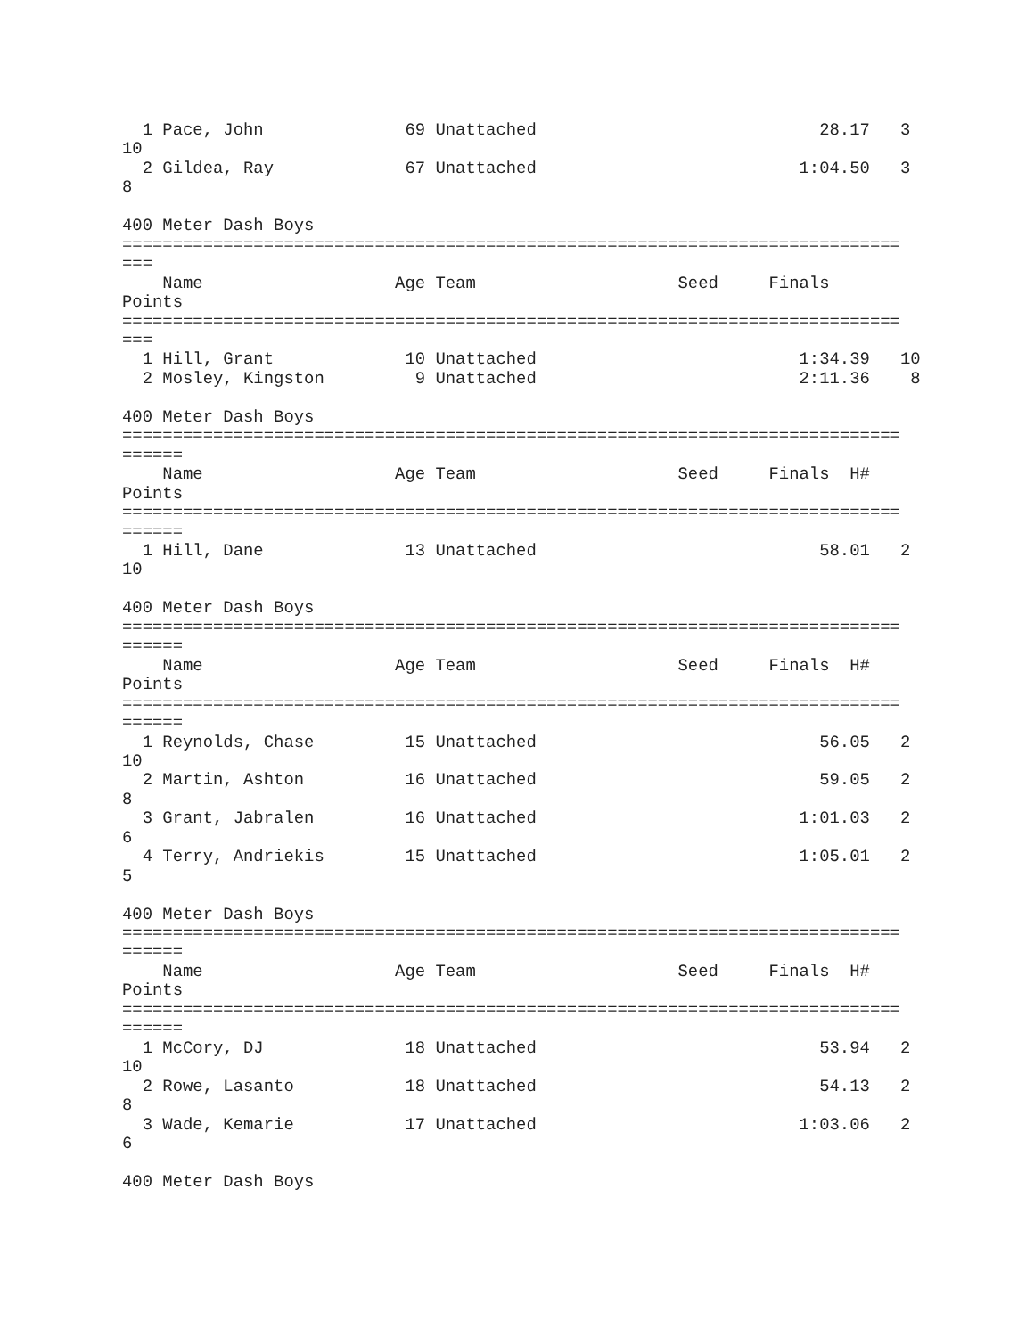1 Pace, John              69 Unattached                            28.17   3
10
  2 Gildea, Ray             67 Unattached                          1:04.50   3
8

400 Meter Dash Boys
=============================================================================
===
    Name                   Age Team                    Seed     Finals
Points
=============================================================================
===
  1 Hill, Grant             10 Unattached                          1:34.39   10
  2 Mosley, Kingston         9 Unattached                          2:11.36    8

400 Meter Dash Boys
=============================================================================
======
    Name                   Age Team                    Seed     Finals  H#
Points
=============================================================================
======
  1 Hill, Dane              13 Unattached                            58.01   2
10

400 Meter Dash Boys
=============================================================================
======
    Name                   Age Team                    Seed     Finals  H#
Points
=============================================================================
======
  1 Reynolds, Chase         15 Unattached                            56.05   2
10
  2 Martin, Ashton          16 Unattached                            59.05   2
8
  3 Grant, Jabralen         16 Unattached                          1:01.03   2
6
  4 Terry, Andriekis        15 Unattached                          1:05.01   2
5

400 Meter Dash Boys
=============================================================================
======
    Name                   Age Team                    Seed     Finals  H#
Points
=============================================================================
======
  1 McCory, DJ              18 Unattached                            53.94   2
10
  2 Rowe, Lasanto           18 Unattached                            54.13   2
8
  3 Wade, Kemarie           17 Unattached                          1:03.06   2
6

400 Meter Dash Boys